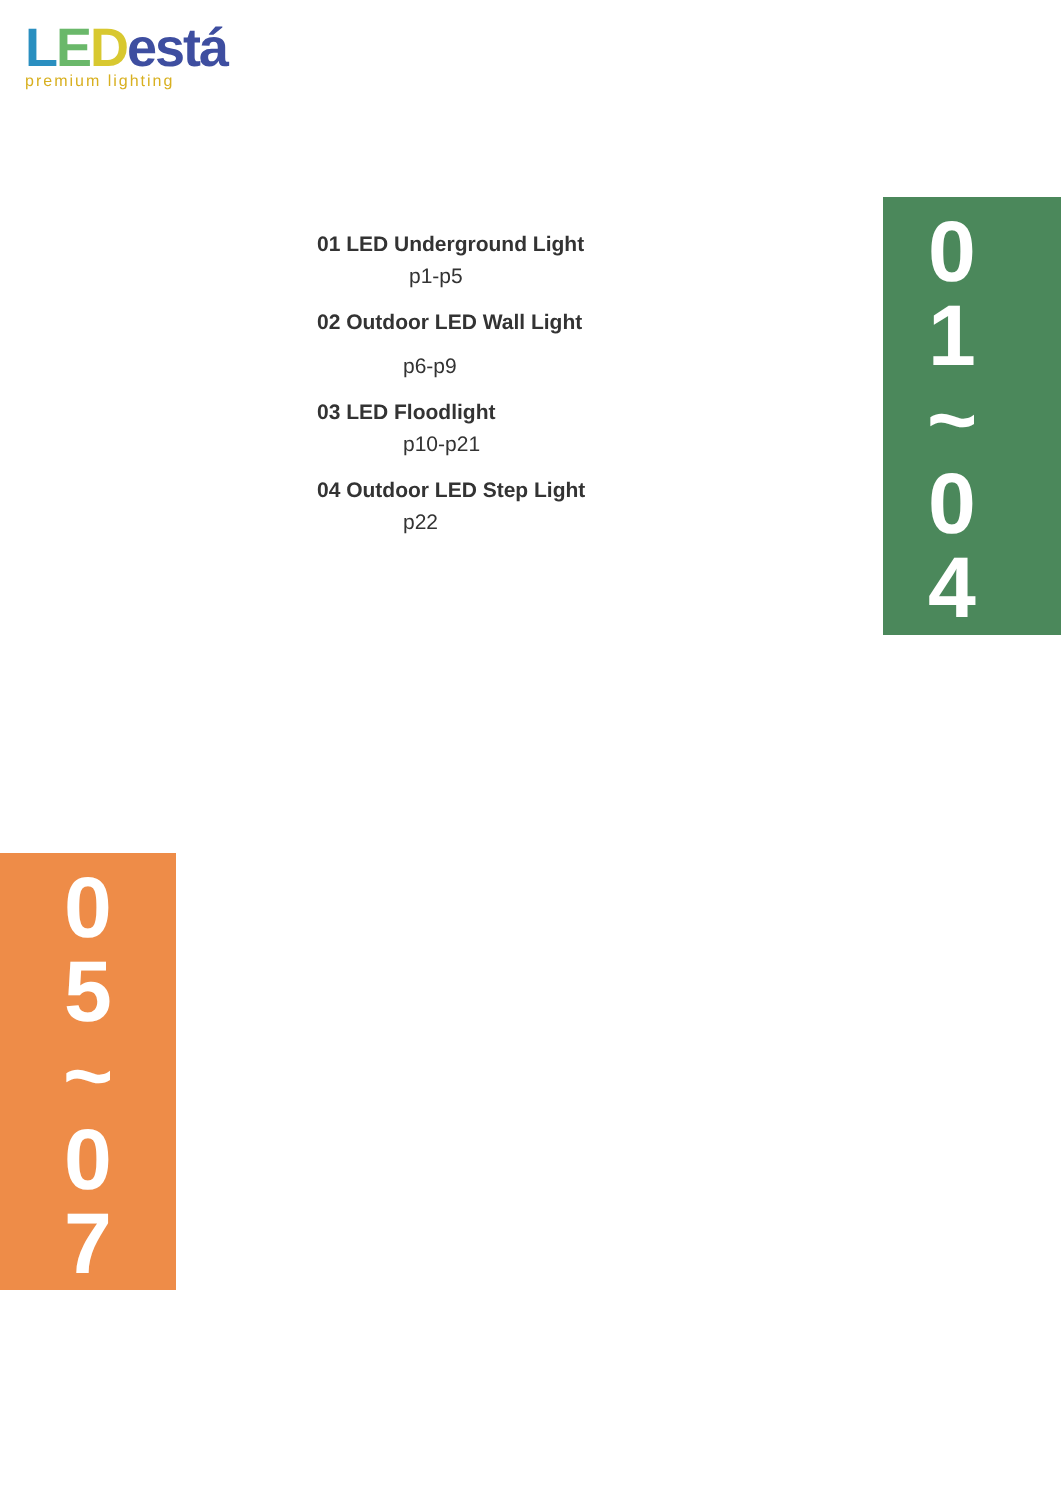LEDestá
premium lighting
01 LED Underground Light
p1-p5
02 Outdoor LED Wall Light
p6-p9
03 LED Floodlight
p10-p21
04 Outdoor LED Step Light
p22
0
1
~
0
4
0
5
~
0
7